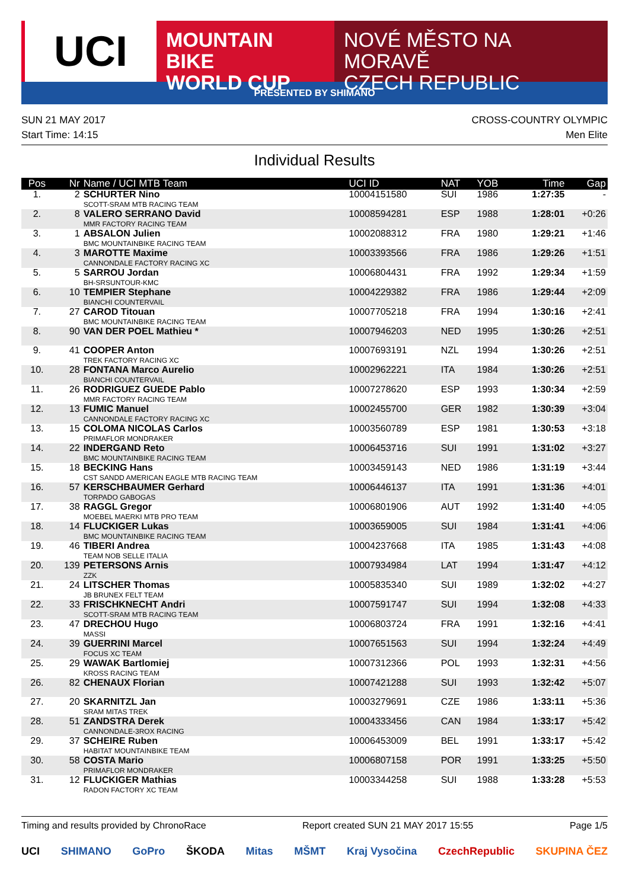UCI
MOUNTAIN BIKE
WORLD CUP
NOVÉ MĚSTO NA MORAVĚ
CZECH REPUBLIC
PRESENTED BY SHIMANO
SUN 21 MAY 2017
Start Time: 14:15
CROSS-COUNTRY OLYMPIC
Men Elite
Individual Results
| Pos | Nr | Name / UCI MTB Team | UCI ID | NAT | YOB | Time | Gap |
| --- | --- | --- | --- | --- | --- | --- | --- |
| 1. | 2 | SCHURTER Nino SCOTT-SRAM MTB RACING TEAM | 10004151580 | SUI | 1986 | 1:27:35 | - |
| 2. | 8 | VALERO SERRANO David MMR FACTORY RACING TEAM | 10008594281 | ESP | 1988 | 1:28:01 | +0:26 |
| 3. | 1 | ABSALON Julien BMC MOUNTAINBIKE RACING TEAM | 10002088312 | FRA | 1980 | 1:29:21 | +1:46 |
| 4. | 3 | MAROTTE Maxime CANNONDALE FACTORY RACING XC | 10003393566 | FRA | 1986 | 1:29:26 | +1:51 |
| 5. | 5 | SARROU Jordan BH-SRSUNTOUR-KMC | 10006804431 | FRA | 1992 | 1:29:34 | +1:59 |
| 6. | 10 | TEMPIER Stephane BIANCHI COUNTERVAIL | 10004229382 | FRA | 1986 | 1:29:44 | +2:09 |
| 7. | 27 | CAROD Titouan BMC MOUNTAINBIKE RACING TEAM | 10007705218 | FRA | 1994 | 1:30:16 | +2:41 |
| 8. | 90 | VAN DER POEL Mathieu * | 10007946203 | NED | 1995 | 1:30:26 | +2:51 |
| 9. | 41 | COOPER Anton TREK FACTORY RACING XC | 10007693191 | NZL | 1994 | 1:30:26 | +2:51 |
| 10. | 28 | FONTANA Marco Aurelio BIANCHI COUNTERVAIL | 10002962221 | ITA | 1984 | 1:30:26 | +2:51 |
| 11. | 26 | RODRIGUEZ GUEDE Pablo MMR FACTORY RACING TEAM | 10007278620 | ESP | 1993 | 1:30:34 | +2:59 |
| 12. | 13 | FUMIC Manuel CANNONDALE FACTORY RACING XC | 10002455700 | GER | 1982 | 1:30:39 | +3:04 |
| 13. | 15 | COLOMA NICOLAS Carlos PRIMAFLOR MONDRAKER | 10003560789 | ESP | 1981 | 1:30:53 | +3:18 |
| 14. | 22 | INDERGAND Reto BMC MOUNTAINBIKE RACING TEAM | 10006453716 | SUI | 1991 | 1:31:02 | +3:27 |
| 15. | 18 | BECKING Hans CST SANDD AMERICAN EAGLE MTB RACING TEAM | 10003459143 | NED | 1986 | 1:31:19 | +3:44 |
| 16. | 57 | KERSCHBAUMER Gerhard TORPADO GABOGAS | 10006446137 | ITA | 1991 | 1:31:36 | +4:01 |
| 17. | 38 | RAGGL Gregor MOEBEL MAERKI MTB PRO TEAM | 10006801906 | AUT | 1992 | 1:31:40 | +4:05 |
| 18. | 14 | FLUCKIGER Lukas BMC MOUNTAINBIKE RACING TEAM | 10003659005 | SUI | 1984 | 1:31:41 | +4:06 |
| 19. | 46 | TIBERI Andrea TEAM NOB SELLE ITALIA | 10004237668 | ITA | 1985 | 1:31:43 | +4:08 |
| 20. | 139 | PETERSONS Arnis ZZK | 10007934984 | LAT | 1994 | 1:31:47 | +4:12 |
| 21. | 24 | LITSCHER Thomas JB BRUNEX FELT TEAM | 10005835340 | SUI | 1989 | 1:32:02 | +4:27 |
| 22. | 33 | FRISCHKNECHT Andri SCOTT-SRAM MTB RACING TEAM | 10007591747 | SUI | 1994 | 1:32:08 | +4:33 |
| 23. | 47 | DRECHOU Hugo MASSI | 10006803724 | FRA | 1991 | 1:32:16 | +4:41 |
| 24. | 39 | GUERRINI Marcel FOCUS XC TEAM | 10007651563 | SUI | 1994 | 1:32:24 | +4:49 |
| 25. | 29 | WAWAK Bartlomiej KROSS RACING TEAM | 10007312366 | POL | 1993 | 1:32:31 | +4:56 |
| 26. | 82 | CHENAUX Florian | 10007421288 | SUI | 1993 | 1:32:42 | +5:07 |
| 27. | 20 | SKARNITZL Jan SRAM MITAS TREK | 10003279691 | CZE | 1986 | 1:33:11 | +5:36 |
| 28. | 51 | ZANDSTRA Derek CANNONDALE-3ROX RACING | 10004333456 | CAN | 1984 | 1:33:17 | +5:42 |
| 29. | 37 | SCHEIRE Ruben HABITAT MOUNTAINBIKE TEAM | 10006453009 | BEL | 1991 | 1:33:17 | +5:42 |
| 30. | 58 | COSTA Mario PRIMAFLOR MONDRAKER | 10006807158 | POR | 1991 | 1:33:25 | +5:50 |
| 31. | 12 | FLUCKIGER Mathias RADON FACTORY XC TEAM | 10003344258 | SUI | 1988 | 1:33:28 | +5:53 |
Timing and results provided by ChronoRace Report created SUN 21 MAY 2017 15:55 Page 1/5
UCI SHIMANO GoPro ŠKODA Mitas MŠMT Kraj Vysočina CzechRepublic SKUPINA ČEZ